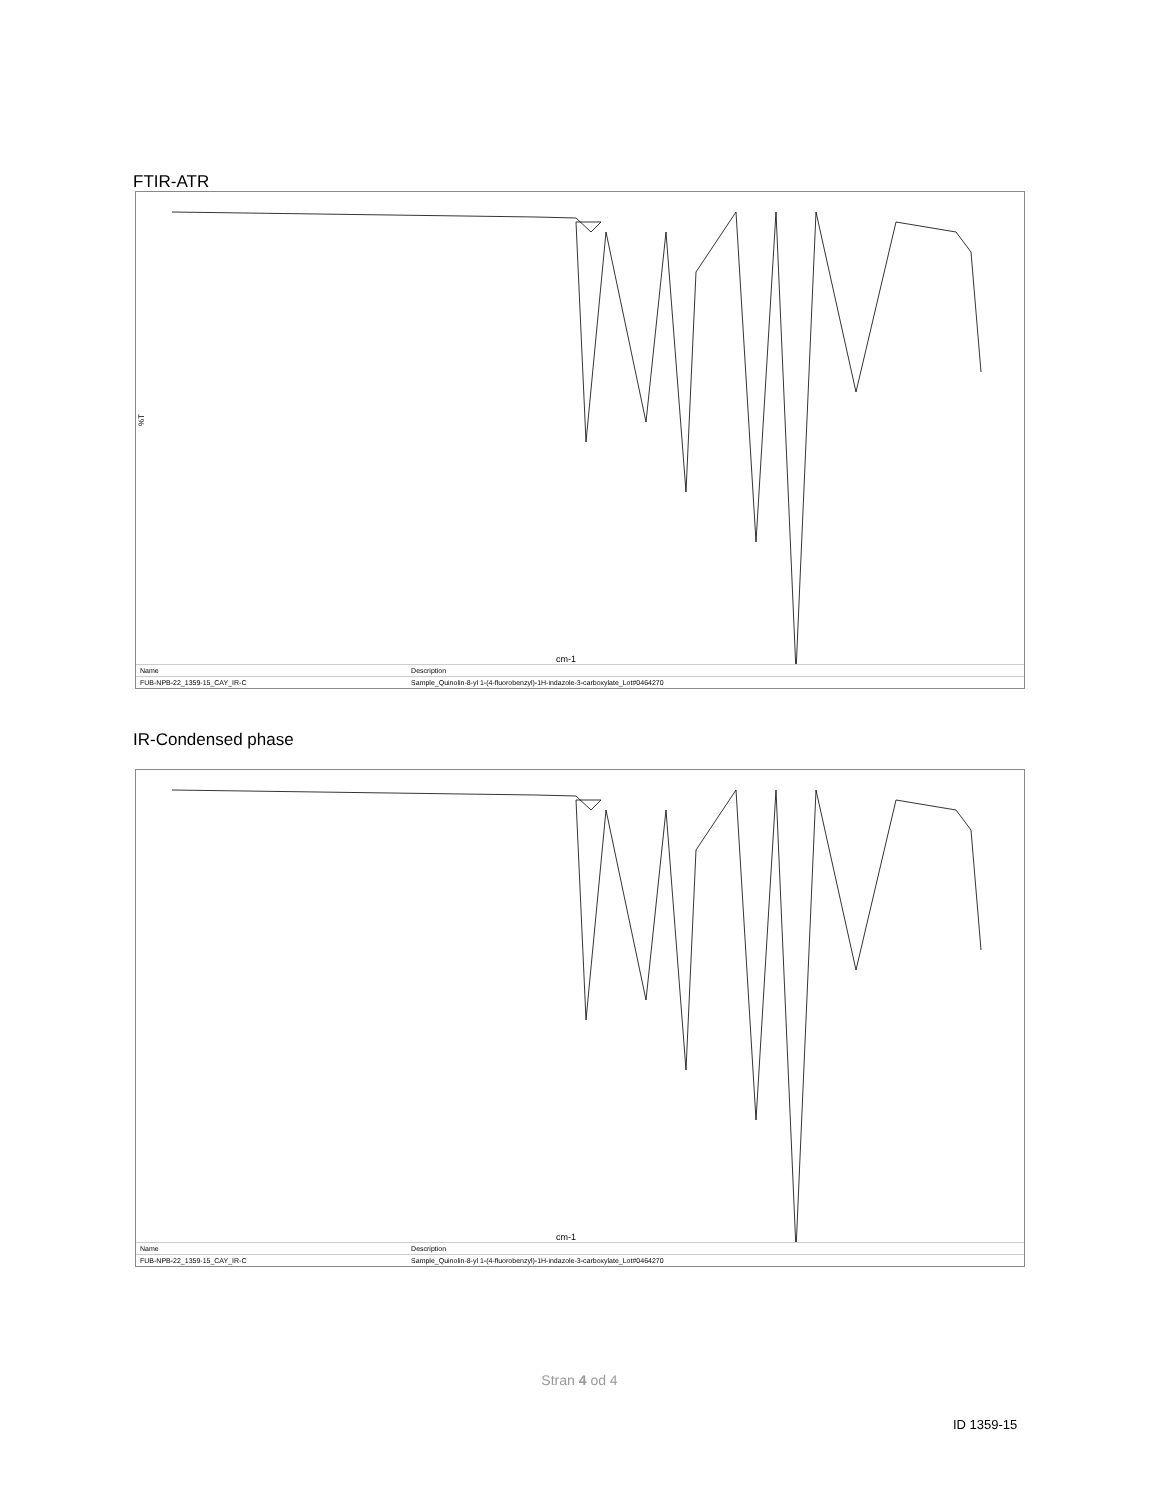FTIR-ATR
%T
cm-1
| Name | Description |
| FUB-NPB-22_1359-15_CAY_IR-C | Sample_Quinolin-8-yl 1-(4-fluorobenzyl)-1H-indazole-3-carboxylate_Lot#0464270 |
IR-Condensed phase
cm-1
| Name | Description |
| FUB-NPB-22_1359-15_CAY_IR-C | Sample_Quinolin-8-yl 1-(4-fluorobenzyl)-1H-indazole-3-carboxylate_Lot#0464270 |
Stran 4 od 4
ID 1359-15